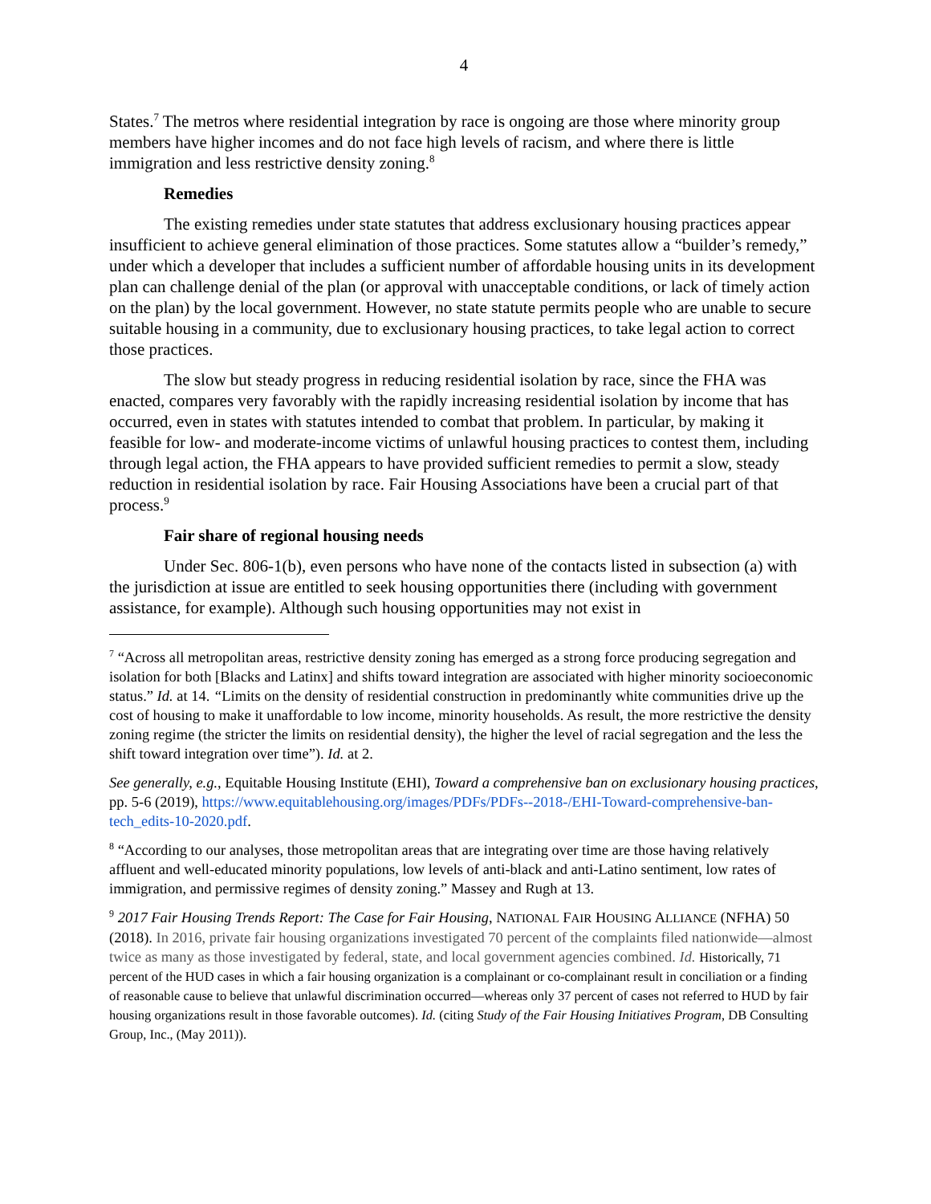4
States.<sup>7</sup> The metros where residential integration by race is ongoing are those where minority group members have higher incomes and do not face high levels of racism, and where there is little immigration and less restrictive density zoning.<sup>8</sup>
Remedies
The existing remedies under state statutes that address exclusionary housing practices appear insufficient to achieve general elimination of those practices. Some statutes allow a “builder’s remedy,” under which a developer that includes a sufficient number of affordable housing units in its development plan can challenge denial of the plan (or approval with unacceptable conditions, or lack of timely action on the plan) by the local government. However, no state statute permits people who are unable to secure suitable housing in a community, due to exclusionary housing practices, to take legal action to correct those practices.
The slow but steady progress in reducing residential isolation by race, since the FHA was enacted, compares very favorably with the rapidly increasing residential isolation by income that has occurred, even in states with statutes intended to combat that problem. In particular, by making it feasible for low- and moderate-income victims of unlawful housing practices to contest them, including through legal action, the FHA appears to have provided sufficient remedies to permit a slow, steady reduction in residential isolation by race. Fair Housing Associations have been a crucial part of that process.<sup>9</sup>
Fair share of regional housing needs
Under Sec. 806-1(b), even persons who have none of the contacts listed in subsection (a) with the jurisdiction at issue are entitled to seek housing opportunities there (including with government assistance, for example). Although such housing opportunities may not exist in
<sup>7</sup> “Across all metropolitan areas, restrictive density zoning has emerged as a strong force producing segregation and isolation for both [Blacks and Latinx] and shifts toward integration are associated with higher minority socioeconomic status.” Id. at 14. “Limits on the density of residential construction in predominantly white communities drive up the cost of housing to make it unaffordable to low income, minority households. As result, the more restrictive the density zoning regime (the stricter the limits on residential density), the higher the level of racial segregation and the less the shift toward integration over time”). Id. at 2.
See generally, e.g., Equitable Housing Institute (EHI), Toward a comprehensive ban on exclusionary housing practices, pp. 5-6 (2019), https://www.equitablehousing.org/images/PDFs/PDFs--2018-/EHI-Toward-comprehensive-ban-tech_edits-10-2020.pdf.
<sup>8</sup> “According to our analyses, those metropolitan areas that are integrating over time are those having relatively affluent and well-educated minority populations, low levels of anti-black and anti-Latino sentiment, low rates of immigration, and permissive regimes of density zoning.” Massey and Rugh at 13.
<sup>9</sup> 2017 Fair Housing Trends Report: The Case for Fair Housing, NATIONAL FAIR HOUSING ALLIANCE (NFHA) 50 (2018). In 2016, private fair housing organizations investigated 70 percent of the complaints filed nationwide—almost twice as many as those investigated by federal, state, and local government agencies combined. Id. Historically, 71 percent of the HUD cases in which a fair housing organization is a complainant or co-complainant result in conciliation or a finding of reasonable cause to believe that unlawful discrimination occurred—whereas only 37 percent of cases not referred to HUD by fair housing organizations result in those favorable outcomes). Id. (citing Study of the Fair Housing Initiatives Program, DB Consulting Group, Inc., (May 2011)).